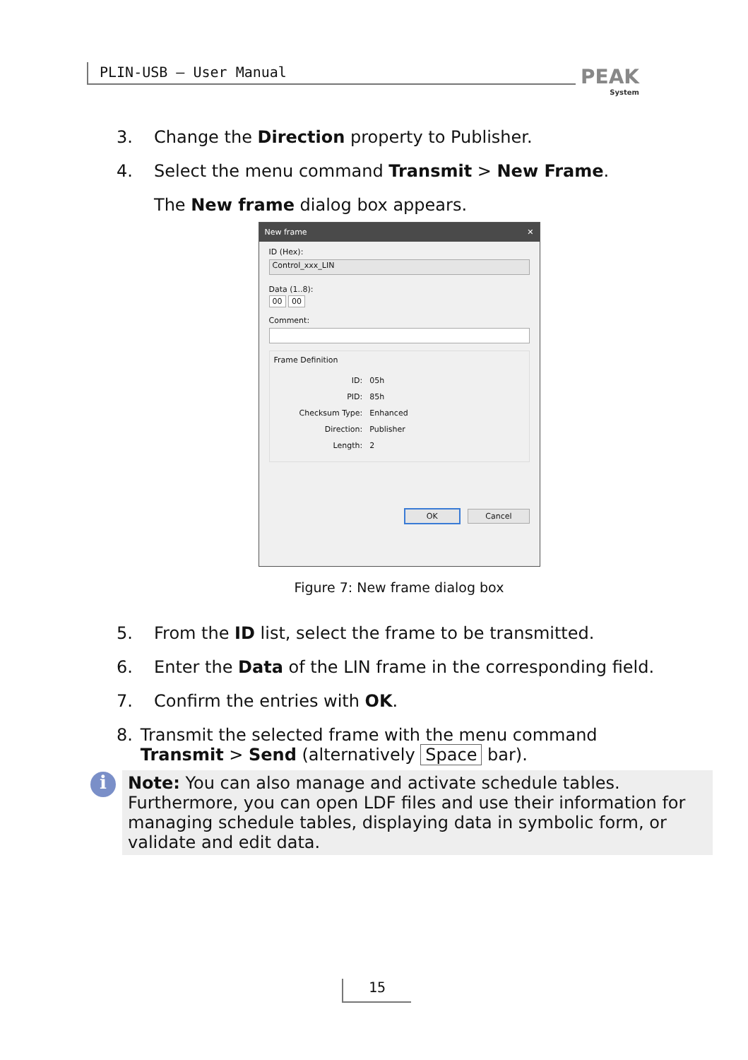PLIN-USB – User Manual PEAK
System
3. Change the Direction property to Publisher.
4. Select the menu command Transmit > New Frame.
The New frame dialog box appears.
New frame ✕
ID (Hex):
Control_xxx_LIN
Data (1..8):
00 00
Comment:
Frame Definition
| ID: | 05h |
| PID: | 85h |
| Checksum Type: | Enhanced |
| Direction: | Publisher |
| Length: | 2 |
OK Cancel
Figure 7: New frame dialog box
5. From the ID list, select the frame to be transmitted.
6. Enter the Data of the LIN frame in the corresponding field.
7. Confirm the entries with OK.
8. Transmit the selected frame with the menu command Transmit > Send (alternatively Space bar).
i
Note: You can also manage and activate schedule tables. Furthermore, you can open LDF files and use their information for managing schedule tables, displaying data in symbolic form, or validate and edit data.
15